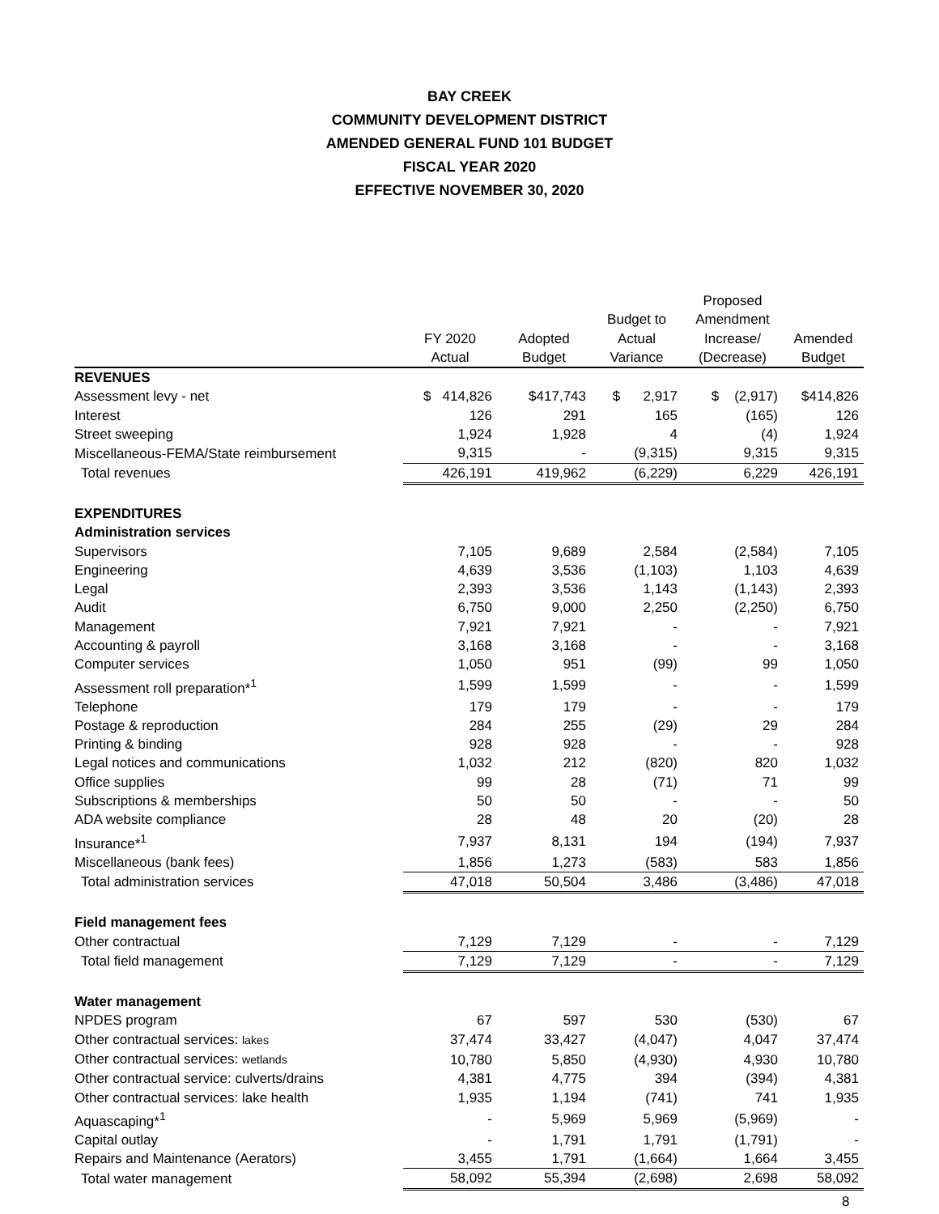BAY CREEK
COMMUNITY DEVELOPMENT DISTRICT
AMENDED GENERAL FUND 101 BUDGET
FISCAL YEAR 2020
EFFECTIVE NOVEMBER 30, 2020
| | FY 2020 Actual | Adopted Budget | Budget to Actual Variance | Proposed Amendment Increase/ (Decrease) | Amended Budget |
| --- | --- | --- | --- | --- | --- |
| REVENUES | | | | | |
| Assessment levy - net | $ 414,826 | $417,743 | $ 2,917 | $ (2,917) | $414,826 |
| Interest | 126 | 291 | 165 | (165) | 126 |
| Street sweeping | 1,924 | 1,928 | 4 | (4) | 1,924 |
| Miscellaneous-FEMA/State reimbursement | 9,315 | - | (9,315) | 9,315 | 9,315 |
| Total revenues | 426,191 | 419,962 | (6,229) | 6,229 | 426,191 |
| EXPENDITURES | | | | | |
| Administration services | | | | | |
| Supervisors | 7,105 | 9,689 | 2,584 | (2,584) | 7,105 |
| Engineering | 4,639 | 3,536 | (1,103) | 1,103 | 4,639 |
| Legal | 2,393 | 3,536 | 1,143 | (1,143) | 2,393 |
| Audit | 6,750 | 9,000 | 2,250 | (2,250) | 6,750 |
| Management | 7,921 | 7,921 | - | - | 7,921 |
| Accounting & payroll | 3,168 | 3,168 | - | - | 3,168 |
| Computer services | 1,050 | 951 | (99) | 99 | 1,050 |
| Assessment roll preparation*<sup>1</sup> | 1,599 | 1,599 | - | - | 1,599 |
| Telephone | 179 | 179 | - | - | 179 |
| Postage & reproduction | 284 | 255 | (29) | 29 | 284 |
| Printing & binding | 928 | 928 | - | - | 928 |
| Legal notices and communications | 1,032 | 212 | (820) | 820 | 1,032 |
| Office supplies | 99 | 28 | (71) | 71 | 99 |
| Subscriptions & memberships | 50 | 50 | - | - | 50 |
| ADA website compliance | 28 | 48 | 20 | (20) | 28 |
| Insurance*<sup>1</sup> | 7,937 | 8,131 | 194 | (194) | 7,937 |
| Miscellaneous (bank fees) | 1,856 | 1,273 | (583) | 583 | 1,856 |
| Total administration services | 47,018 | 50,504 | 3,486 | (3,486) | 47,018 |
| Field management fees | | | | | |
| Other contractual | 7,129 | 7,129 | - | - | 7,129 |
| Total field management | 7,129 | 7,129 | - | - | 7,129 |
| Water management | | | | | |
| NPDES program | 67 | 597 | 530 | (530) | 67 |
| Other contractual services: lakes | 37,474 | 33,427 | (4,047) | 4,047 | 37,474 |
| Other contractual services: wetlands | 10,780 | 5,850 | (4,930) | 4,930 | 10,780 |
| Other contractual service: culverts/drains | 4,381 | 4,775 | 394 | (394) | 4,381 |
| Other contractual services: lake health | 1,935 | 1,194 | (741) | 741 | 1,935 |
| Aquascaping*<sup>1</sup> | - | 5,969 | 5,969 | (5,969) | - |
| Capital outlay | - | 1,791 | 1,791 | (1,791) | - |
| Repairs and Maintenance (Aerators) | 3,455 | 1,791 | (1,664) | 1,664 | 3,455 |
| Total water management | 58,092 | 55,394 | (2,698) | 2,698 | 58,092 |
8